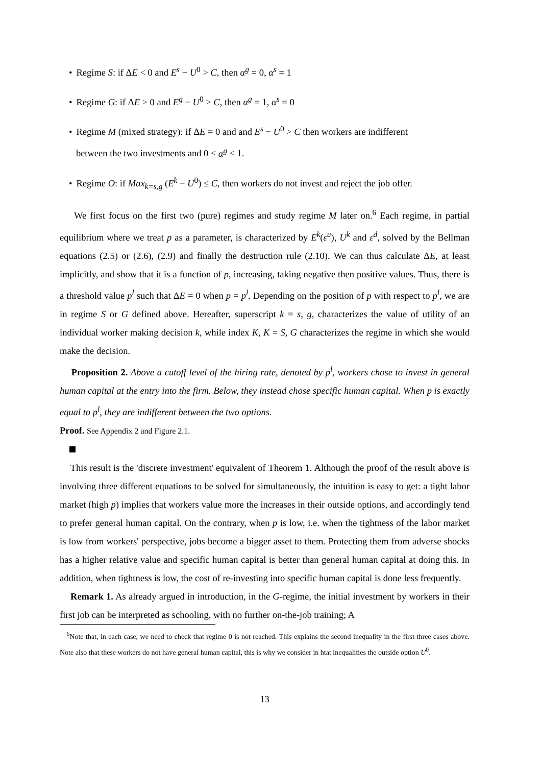• Regime S: if ΔE < 0 and E<sup>s</sup> − U<sup>0</sup> > C, then α<sup>g</sup> = 0, α<sup>s</sup> = 1
• Regime G: if ΔE > 0 and E<sup>g</sup> − U<sup>0</sup> > C, then α<sup>g</sup> = 1, α<sup>s</sup> = 0
• Regime M (mixed strategy): if ΔE = 0 and and E<sup>s</sup> − U<sup>0</sup> > C then workers are indifferent
between the two investments and 0 ≤ α<sup>g</sup> ≤ 1.
• Regime O: if Max<sub>k=s,g</sub> (E<sup>k</sup> − U<sup>0</sup>) ≤ C, then workers do not invest and reject the job offer.
We first focus on the first two (pure) regimes and study regime M later on.<sup>6</sup> Each regime, in partial equilibrium where we treat p as a parameter, is characterized by E<sup>k</sup>(ε<sup>u</sup>), U<sup>k</sup> and ε<sup>d</sup>, solved by the Bellman equations (2.5) or (2.6), (2.9) and finally the destruction rule (2.10). We can thus calculate ΔE, at least implicitly, and show that it is a function of p, increasing, taking negative then positive values. Thus, there is a threshold value p<sup>l</sup> such that ΔE = 0 when p = p<sup>l</sup>. Depending on the position of p with respect to p<sup>l</sup>, we are in regime S or G defined above. Hereafter, superscript k = s, g, characterizes the value of utility of an individual worker making decision k, while index K, K = S, G characterizes the regime in which she would make the decision.
Proposition 2. Above a cutoff level of the hiring rate, denoted by p<sup>l</sup>, workers chose to invest in general human capital at the entry into the firm. Below, they instead chose specific human capital. When p is exactly equal to p<sup>l</sup>, they are indifferent between the two options.
Proof. See Appendix 2 and Figure 2.1.
This result is the 'discrete investment' equivalent of Theorem 1. Although the proof of the result above is involving three different equations to be solved for simultaneously, the intuition is easy to get: a tight labor market (high p) implies that workers value more the increases in their outside options, and accordingly tend to prefer general human capital. On the contrary, when p is low, i.e. when the tightness of the labor market is low from workers' perspective, jobs become a bigger asset to them. Protecting them from adverse shocks has a higher relative value and specific human capital is better than general human capital at doing this. In addition, when tightness is low, the cost of re-investing into specific human capital is done less frequently.
Remark 1. As already argued in introduction, in the G-regime, the initial investment by workers in their first job can be interpreted as schooling, with no further on-the-job training; A
<sup>6</sup> Note that, in each case, we need to check that regime 0 is not reached. This explains the second inequality in the first three cases above. Note also that these workers do not have general human capital, this is why we consider in htat inequalities the outside option U<sup>0</sup>.
13